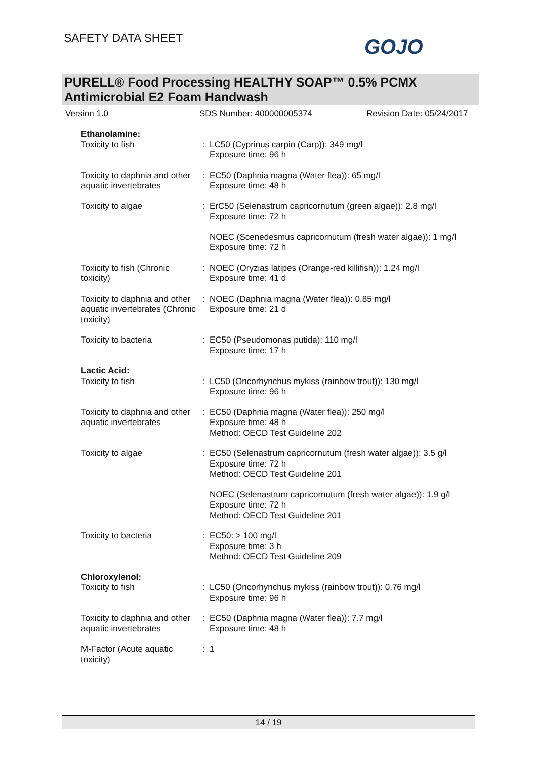SAFETY DATA SHEET GOJO
PURELL® Food Processing HEALTHY SOAP™ 0.5% PCMX
Antimicrobial E2 Foam Handwash
Version 1.0 SDS Number: 400000005374 Revision Date: 05/24/2017
| Ethanolamine: Toxicity to fish | : | LC50 (Cyprinus carpio (Carp)): 349 mg/l Exposure time: 96 h |
| Toxicity to daphnia and other aquatic invertebrates | : | EC50 (Daphnia magna (Water flea)): 65 mg/l Exposure time: 48 h |
| Toxicity to algae | : | ErC50 (Selenastrum capricornutum (green algae)): 2.8 mg/l Exposure time: 72 h |
| | | NOEC (Scenedesmus capricornutum (fresh water algae)): 1 mg/l Exposure time: 72 h |
| Toxicity to fish (Chronic toxicity) | : | NOEC (Oryzias latipes (Orange-red killifish)): 1.24 mg/l Exposure time: 41 d |
| Toxicity to daphnia and other aquatic invertebrates (Chronic toxicity) | : | NOEC (Daphnia magna (Water flea)): 0.85 mg/l Exposure time: 21 d |
| Toxicity to bacteria | : | EC50 (Pseudomonas putida): 110 mg/l Exposure time: 17 h |
| Lactic Acid: Toxicity to fish | : | LC50 (Oncorhynchus mykiss (rainbow trout)): 130 mg/l Exposure time: 96 h |
| Toxicity to daphnia and other aquatic invertebrates | : | EC50 (Daphnia magna (Water flea)): 250 mg/l Exposure time: 48 h Method: OECD Test Guideline 202 |
| Toxicity to algae | : | EC50 (Selenastrum capricornutum (fresh water algae)): 3.5 g/l Exposure time: 72 h Method: OECD Test Guideline 201 |
| | | NOEC (Selenastrum capricornutum (fresh water algae)): 1.9 g/l Exposure time: 72 h Method: OECD Test Guideline 201 |
| Toxicity to bacteria | : | EC50: > 100 mg/l Exposure time: 3 h Method: OECD Test Guideline 209 |
| Chloroxylenol: Toxicity to fish | : | LC50 (Oncorhynchus mykiss (rainbow trout)): 0.76 mg/l Exposure time: 96 h |
| Toxicity to daphnia and other aquatic invertebrates | : | EC50 (Daphnia magna (Water flea)): 7.7 mg/l Exposure time: 48 h |
| M-Factor (Acute aquatic toxicity) | : | 1 |
14 / 19